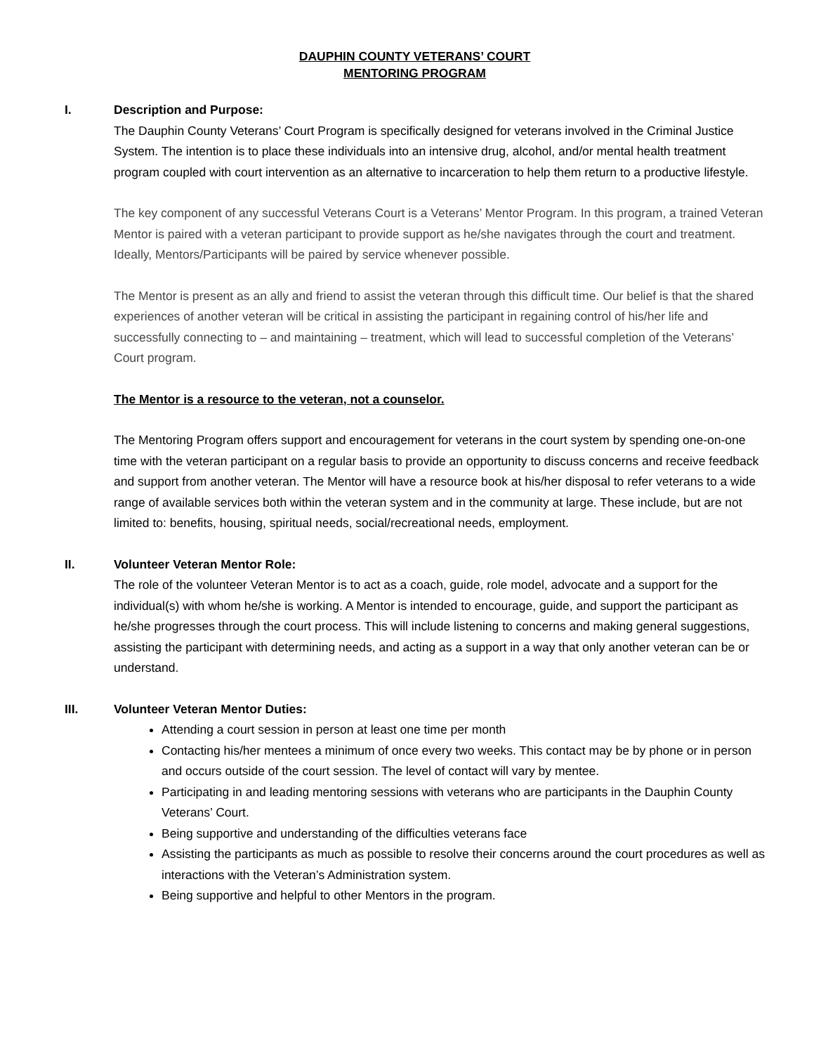DAUPHIN COUNTY VETERANS’ COURT
MENTORING PROGRAM
I. Description and Purpose:
The Dauphin County Veterans’ Court Program is specifically designed for veterans involved in the Criminal Justice System. The intention is to place these individuals into an intensive drug, alcohol, and/or mental health treatment program coupled with court intervention as an alternative to incarceration to help them return to a productive lifestyle.
The key component of any successful Veterans Court is a Veterans’ Mentor Program. In this program, a trained Veteran Mentor is paired with a veteran participant to provide support as he/she navigates through the court and treatment. Ideally, Mentors/Participants will be paired by service whenever possible.
The Mentor is present as an ally and friend to assist the veteran through this difficult time. Our belief is that the shared experiences of another veteran will be critical in assisting the participant in regaining control of his/her life and successfully connecting to – and maintaining – treatment, which will lead to successful completion of the Veterans’ Court program.
The Mentor is a resource to the veteran, not a counselor.
The Mentoring Program offers support and encouragement for veterans in the court system by spending one-on-one time with the veteran participant on a regular basis to provide an opportunity to discuss concerns and receive feedback and support from another veteran. The Mentor will have a resource book at his/her disposal to refer veterans to a wide range of available services both within the veteran system and in the community at large. These include, but are not limited to: benefits, housing, spiritual needs, social/recreational needs, employment.
II. Volunteer Veteran Mentor Role:
The role of the volunteer Veteran Mentor is to act as a coach, guide, role model, advocate and a support for the individual(s) with whom he/she is working. A Mentor is intended to encourage, guide, and support the participant as he/she progresses through the court process. This will include listening to concerns and making general suggestions, assisting the participant with determining needs, and acting as a support in a way that only another veteran can be or understand.
III. Volunteer Veteran Mentor Duties:
Attending a court session in person at least one time per month
Contacting his/her mentees a minimum of once every two weeks. This contact may be by phone or in person and occurs outside of the court session. The level of contact will vary by mentee.
Participating in and leading mentoring sessions with veterans who are participants in the Dauphin County Veterans’ Court.
Being supportive and understanding of the difficulties veterans face
Assisting the participants as much as possible to resolve their concerns around the court procedures as well as interactions with the Veteran’s Administration system.
Being supportive and helpful to other Mentors in the program.